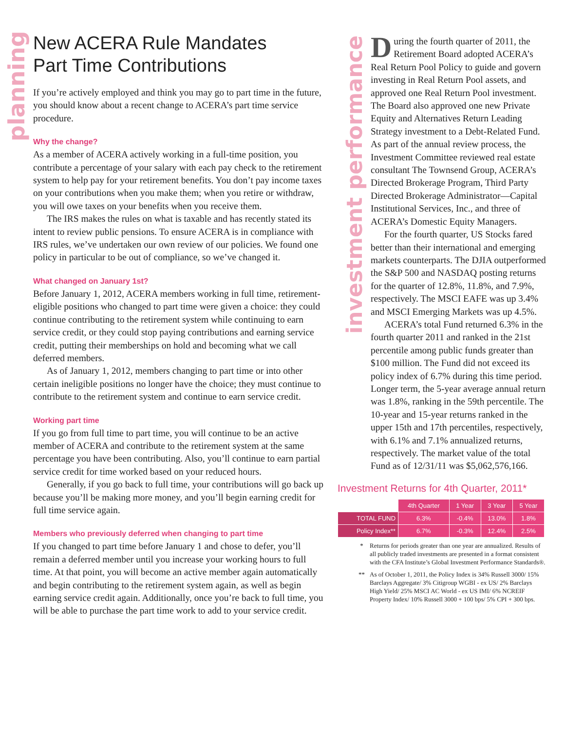planning
New ACERA Rule Mandates
Part Time Contributions
If you’re actively employed and think you may go to part time in the future, you should know about a recent change to ACERA’s part time service procedure.
Why the change?
As a member of ACERA actively working in a full-time position, you contribute a percentage of your salary with each pay check to the retirement system to help pay for your retirement benefits. You don’t pay income taxes on your contributions when you make them; when you retire or withdraw, you will owe taxes on your benefits when you receive them.
The IRS makes the rules on what is taxable and has recently stated its intent to review public pensions. To ensure ACERA is in compliance with IRS rules, we’ve undertaken our own review of our policies. We found one policy in particular to be out of compliance, so we’ve changed it.
What changed on January 1st?
Before January 1, 2012, ACERA members working in full time, retirement-eligible positions who changed to part time were given a choice: they could continue contributing to the retirement system while continuing to earn service credit, or they could stop paying contributions and earning service credit, putting their memberships on hold and becoming what we call deferred members.
As of January 1, 2012, members changing to part time or into other certain ineligible positions no longer have the choice; they must continue to contribute to the retirement system and continue to earn service credit.
Working part time
If you go from full time to part time, you will continue to be an active member of ACERA and contribute to the retirement system at the same percentage you have been contributing. Also, you’ll continue to earn partial service credit for time worked based on your reduced hours.
Generally, if you go back to full time, your contributions will go back up because you’ll be making more money, and you’ll begin earning credit for full time service again.
Members who previously deferred when changing to part time
If you changed to part time before January 1 and chose to defer, you’ll remain a deferred member until you increase your working hours to full time. At that point, you will become an active member again automatically and begin contributing to the retirement system again, as well as begin earning service credit again. Additionally, once you’re back to full time, you will be able to purchase the part time work to add to your service credit.
investment performance
During the fourth quarter of 2011, the Retirement Board adopted ACERA’s Real Return Pool Policy to guide and govern investing in Real Return Pool assets, and approved one Real Return Pool investment. The Board also approved one new Private Equity and Alternatives Return Leading Strategy investment to a Debt-Related Fund. As part of the annual review process, the Investment Committee reviewed real estate consultant The Townsend Group, ACERA’s Directed Brokerage Program, Third Party Directed Brokerage Administrator—Capital Institutional Services, Inc., and three of ACERA’s Domestic Equity Managers.
For the fourth quarter, US Stocks fared better than their international and emerging markets counterparts. The DJIA outperformed the S&P 500 and NASDAQ posting returns for the quarter of 12.8%, 11.8%, and 7.9%, respectively. The MSCI EAFE was up 3.4% and MSCI Emerging Markets was up 4.5%.
ACERA’s total Fund returned 6.3% in the fourth quarter 2011 and ranked in the 21st percentile among public funds greater than $100 million. The Fund did not exceed its policy index of 6.7% during this time period. Longer term, the 5-year average annual return was 1.8%, ranking in the 59th percentile. The 10-year and 15-year returns ranked in the upper 15th and 17th percentiles, respectively, with 6.1% and 7.1% annualized returns, respectively. The market value of the total Fund as of 12/31/11 was $5,062,576,166.
Investment Returns for 4th Quarter, 2011*
| | 4th Quarter | 1 Year | 3 Year | 5 Year |
| --- | --- | --- | --- | --- |
| TOTAL FUND | 6.3% | -0.4% | 13.0% | 1.8% |
| Policy Index** | 6.7% | -0.3% | 12.4% | 2.5% |
* Returns for periods greater than one year are annualized. Results of all publicly traded investments are presented in a format consistent with the CFA Institute’s Global Investment Performance Standards®.
** As of October 1, 2011, the Policy Index is 34% Russell 3000/ 15% Barclays Aggregate/ 3% Citigroup WGBI - ex US/ 2% Barclays High Yield/ 25% MSCI AC World - ex US IMI/ 6% NCREIF Property Index/ 10% Russell 3000 + 100 bps/ 5% CPI + 300 bps.